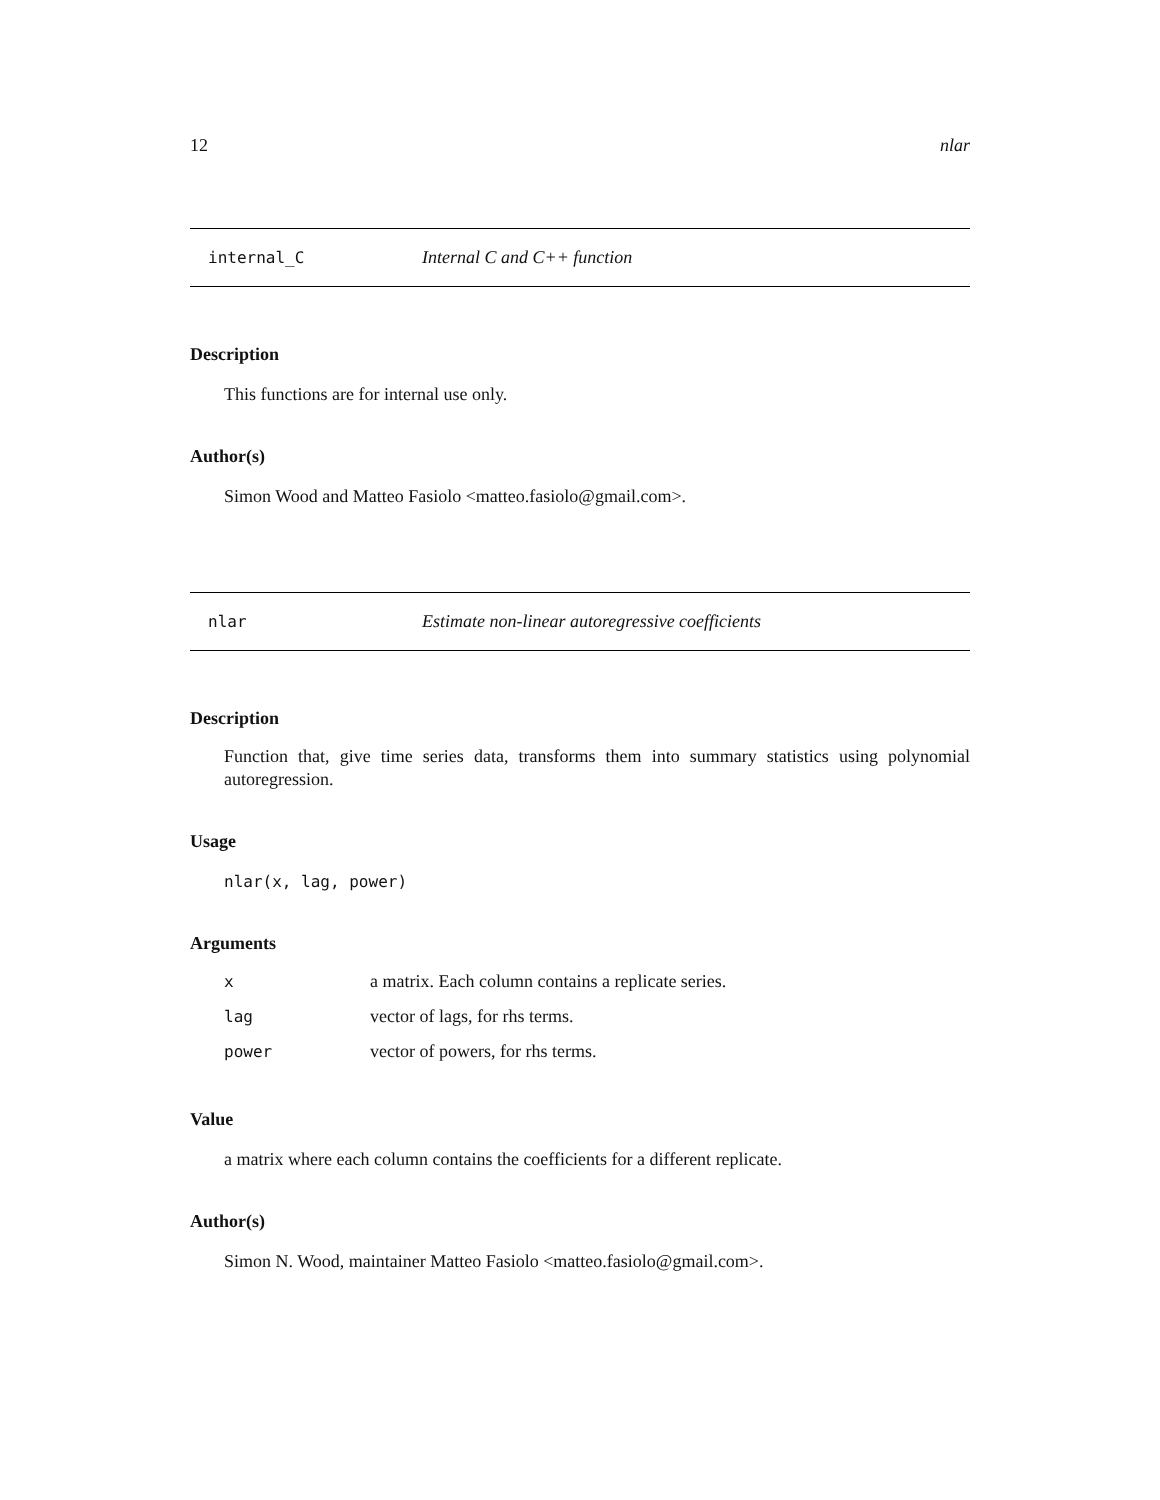12 nlar
internal_C Internal C and C++ function
Description
This functions are for internal use only.
Author(s)
Simon Wood and Matteo Fasiolo <matteo.fasiolo@gmail.com>.
nlar Estimate non-linear autoregressive coefficients
Description
Function that, give time series data, transforms them into summary statistics using polynomial autoregression.
Usage
nlar(x, lag, power)
Arguments
| x | a matrix. Each column contains a replicate series. |
| lag | vector of lags, for rhs terms. |
| power | vector of powers, for rhs terms. |
Value
a matrix where each column contains the coefficients for a different replicate.
Author(s)
Simon N. Wood, maintainer Matteo Fasiolo <matteo.fasiolo@gmail.com>.